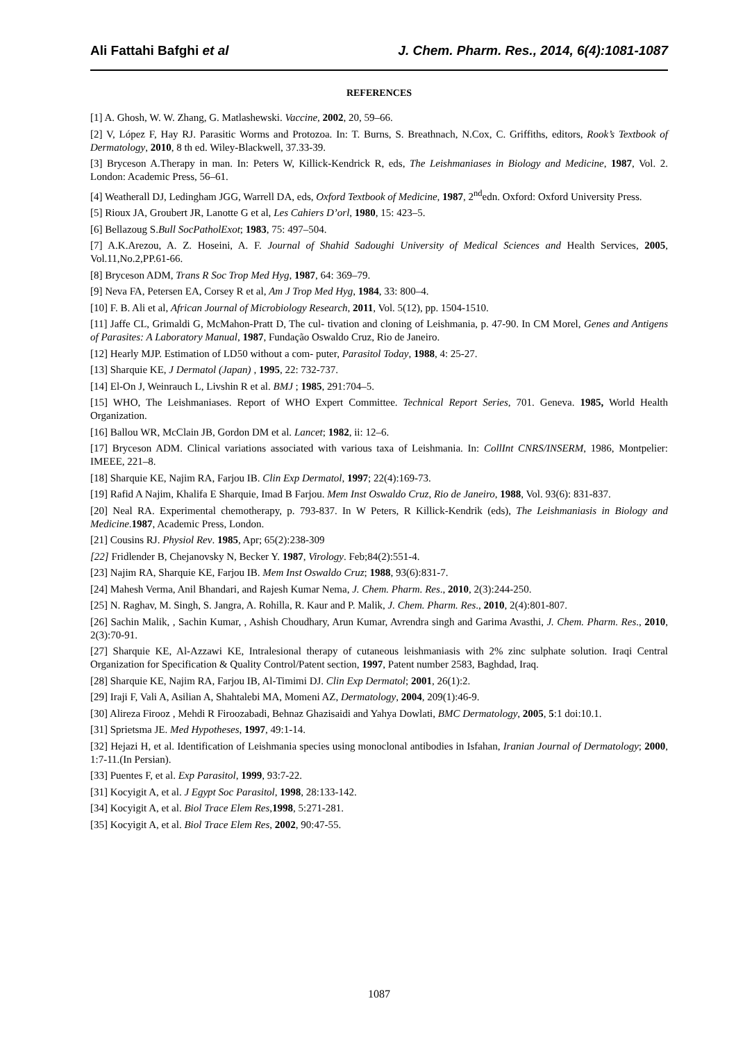Ali Fattahi Bafghi et al J. Chem. Pharm. Res., 2014, 6(4):1081-1087
REFERENCES
[1] A. Ghosh, W. W. Zhang, G. Matlashewski. Vaccine, 2002, 20, 59–66.
[2] V, López F, Hay RJ. Parasitic Worms and Protozoa. In: T. Burns, S. Breathnach, N.Cox, C. Griffiths, editors, Rook’s Textbook of Dermatology, 2010, 8 th ed. Wiley-Blackwell, 37.33-39.
[3] Bryceson A.Therapy in man. In: Peters W, Killick-Kendrick R, eds, The Leishmaniases in Biology and Medicine, 1987, Vol. 2. London: Academic Press, 56–61.
[4] Weatherall DJ, Ledingham JGG, Warrell DA, eds, Oxford Textbook of Medicine, 1987, 2<sup>nd</sup>edn. Oxford: Oxford University Press.
[5] Rioux JA, Groubert JR, Lanotte G et al, Les Cahiers D’orl, 1980, 15: 423–5.
[6] Bellazoug S.Bull SocPatholExot; 1983, 75: 497–504.
[7] A.K.Arezou, A. Z. Hoseini, A. F. Journal of Shahid Sadoughi University of Medical Sciences and Health Services, 2005, Vol.11,No.2,PP.61-66.
[8] Bryceson ADM, Trans R Soc Trop Med Hyg, 1987, 64: 369–79.
[9] Neva FA, Petersen EA, Corsey R et al, Am J Trop Med Hyg, 1984, 33: 800–4.
[10] F. B. Ali et al, African Journal of Microbiology Research, 2011, Vol. 5(12), pp. 1504-1510.
[11] Jaffe CL, Grimaldi G, McMahon-Pratt D, The cul- tivation and cloning of Leishmania, p. 47-90. In CM Morel, Genes and Antigens of Parasites: A Laboratory Manual, 1987, Fundação Oswaldo Cruz, Rio de Janeiro.
[12] Hearly MJP. Estimation of LD50 without a com- puter, Parasitol Today, 1988, 4: 25-27.
[13] Sharquie KE, J Dermatol (Japan) , 1995, 22: 732-737.
[14] El-On J, Weinrauch L, Livshin R et al. BMJ ; 1985, 291:704–5.
[15] WHO, The Leishmaniases. Report of WHO Expert Committee. Technical Report Series, 701. Geneva. 1985, World Health Organization.
[16] Ballou WR, McClain JB, Gordon DM et al. Lancet; 1982, ii: 12–6.
[17] Bryceson ADM. Clinical variations associated with various taxa of Leishmania. In: CollInt CNRS/INSERM, 1986, Montpelier: IMEEE, 221–8.
[18] Sharquie KE, Najim RA, Farjou IB. Clin Exp Dermatol, 1997; 22(4):169-73.
[19] Rafid A Najim, Khalifa E Sharquie, Imad B Farjou. Mem Inst Oswaldo Cruz, Rio de Janeiro, 1988, Vol. 93(6): 831-837.
[20] Neal RA. Experimental chemotherapy, p. 793-837. In W Peters, R Killick-Kendrik (eds), The Leishmaniasis in Biology and Medicine.1987, Academic Press, London.
[21] Cousins RJ. Physiol Rev. 1985, Apr; 65(2):238-309
[22] Fridlender B, Chejanovsky N, Becker Y. 1987, Virology. Feb;84(2):551-4.
[23] Najim RA, Sharquie KE, Farjou IB. Mem Inst Oswaldo Cruz; 1988, 93(6):831-7.
[24] Mahesh Verma, Anil Bhandari, and Rajesh Kumar Nema, J. Chem. Pharm. Res., 2010, 2(3):244-250.
[25] N. Raghav, M. Singh, S. Jangra, A. Rohilla, R. Kaur and P. Malik, J. Chem. Pharm. Res., 2010, 2(4):801-807.
[26] Sachin Malik, , Sachin Kumar, , Ashish Choudhary, Arun Kumar, Avrendra singh and Garima Avasthi, J. Chem. Pharm. Res., 2010, 2(3):70-91.
[27] Sharquie KE, Al-Azzawi KE, Intralesional therapy of cutaneous leishmaniasis with 2% zinc sulphate solution. Iraqi Central Organization for Specification & Quality Control/Patent section, 1997, Patent number 2583, Baghdad, Iraq.
[28] Sharquie KE, Najim RA, Farjou IB, Al-Timimi DJ. Clin Exp Dermatol; 2001, 26(1):2.
[29] Iraji F, Vali A, Asilian A, Shahtalebi MA, Momeni AZ, Dermatology, 2004, 209(1):46-9.
[30] Alireza Firooz , Mehdi R Firoozabadi, Behnaz Ghazisaidi and Yahya Dowlati, BMC Dermatology, 2005, 5:1 doi:10.1.
[31] Sprietsma JE. Med Hypotheses, 1997, 49:1-14.
[32] Hejazi H, et al. Identification of Leishmania species using monoclonal antibodies in Isfahan, Iranian Journal of Dermatology; 2000, 1:7-11.(In Persian).
[33] Puentes F, et al. Exp Parasitol, 1999, 93:7-22.
[31] Kocyigit A, et al. J Egypt Soc Parasitol, 1998, 28:133-142.
[34] Kocyigit A, et al. Biol Trace Elem Res,1998, 5:271-281.
[35] Kocyigit A, et al. Biol Trace Elem Res, 2002, 90:47-55.
1087